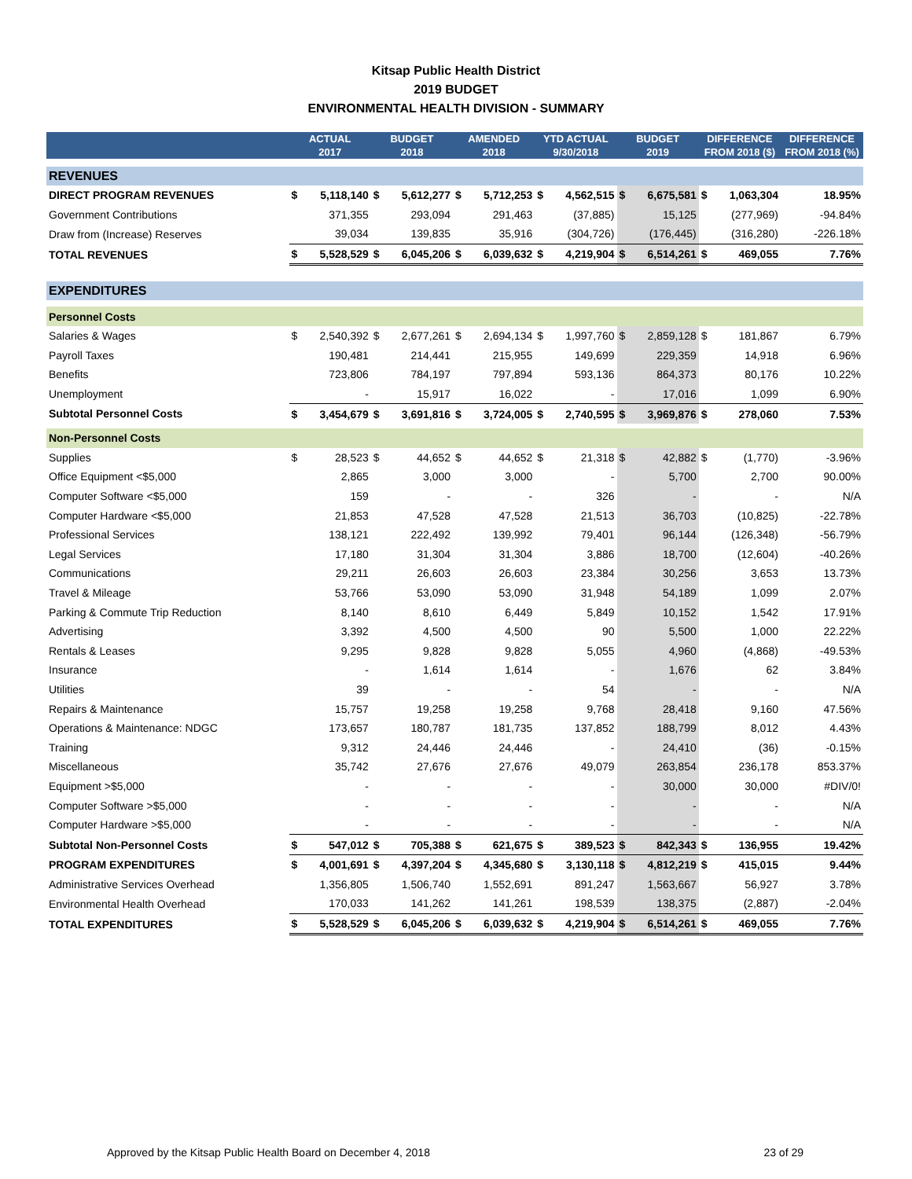Kitsap Public Health District
2019 BUDGET
ENVIRONMENTAL HEALTH DIVISION - SUMMARY
| | ACTUAL 2017 | | BUDGET 2018 | | AMENDED 2018 | | YTD ACTUAL 9/30/2018 | | BUDGET 2019 | | DIFFERENCE FROM 2018 ($) | | DIFFERENCE FROM 2018 (%) |
| --- | --- | --- | --- | --- | --- | --- | --- | --- | --- | --- | --- | --- | --- |
| REVENUES | | | | | | | | | | | | | |
| DIRECT PROGRAM REVENUES | $ | 5,118,140 | $ | 5,612,277 | $ | 5,712,253 | $ | 4,562,515 | $ | 6,675,581 | $ | 1,063,304 | 18.95% |
| Government Contributions | | 371,355 | | 293,094 | | 291,463 | | (37,885) | | 15,125 | | (277,969) | -94.84% |
| Draw from (Increase) Reserves | | 39,034 | | 139,835 | | 35,916 | | (304,726) | | (176,445) | | (316,280) | -226.18% |
| TOTAL REVENUES | $ | 5,528,529 | $ | 6,045,206 | $ | 6,039,632 | $ | 4,219,904 | $ | 6,514,261 | $ | 469,055 | 7.76% |
| EXPENDITURES | | | | | | | | | | | | | |
| Personnel Costs | | | | | | | | | | | | | |
| Salaries & Wages | $ | 2,540,392 | $ | 2,677,261 | $ | 2,694,134 | $ | 1,997,760 | $ | 2,859,128 | $ | 181,867 | 6.79% |
| Payroll Taxes | | 190,481 | | 214,441 | | 215,955 | | 149,699 | | 229,359 | | 14,918 | 6.96% |
| Benefits | | 723,806 | | 784,197 | | 797,894 | | 593,136 | | 864,373 | | 80,176 | 10.22% |
| Unemployment | | - | | 15,917 | | 16,022 | | - | | 17,016 | | 1,099 | 6.90% |
| Subtotal Personnel Costs | $ | 3,454,679 | $ | 3,691,816 | $ | 3,724,005 | $ | 2,740,595 | $ | 3,969,876 | $ | 278,060 | 7.53% |
| Non-Personnel Costs | | | | | | | | | | | | | |
| Supplies | $ | 28,523 | $ | 44,652 | $ | 44,652 | $ | 21,318 | $ | 42,882 | $ | (1,770) | -3.96% |
| Office Equipment <$5,000 | | 2,865 | | 3,000 | | 3,000 | | - | | 5,700 | | 2,700 | 90.00% |
| Computer Software <$5,000 | | 159 | | - | | - | | 326 | | - | | - | N/A |
| Computer Hardware <$5,000 | | 21,853 | | 47,528 | | 47,528 | | 21,513 | | 36,703 | | (10,825) | -22.78% |
| Professional Services | | 138,121 | | 222,492 | | 139,992 | | 79,401 | | 96,144 | | (126,348) | -56.79% |
| Legal Services | | 17,180 | | 31,304 | | 31,304 | | 3,886 | | 18,700 | | (12,604) | -40.26% |
| Communications | | 29,211 | | 26,603 | | 26,603 | | 23,384 | | 30,256 | | 3,653 | 13.73% |
| Travel & Mileage | | 53,766 | | 53,090 | | 53,090 | | 31,948 | | 54,189 | | 1,099 | 2.07% |
| Parking & Commute Trip Reduction | | 8,140 | | 8,610 | | 6,449 | | 5,849 | | 10,152 | | 1,542 | 17.91% |
| Advertising | | 3,392 | | 4,500 | | 4,500 | | 90 | | 5,500 | | 1,000 | 22.22% |
| Rentals & Leases | | 9,295 | | 9,828 | | 9,828 | | 5,055 | | 4,960 | | (4,868) | -49.53% |
| Insurance | | - | | 1,614 | | 1,614 | | - | | 1,676 | | 62 | 3.84% |
| Utilities | | 39 | | - | | - | | 54 | | - | | - | N/A |
| Repairs & Maintenance | | 15,757 | | 19,258 | | 19,258 | | 9,768 | | 28,418 | | 9,160 | 47.56% |
| Operations & Maintenance: NDGC | | 173,657 | | 180,787 | | 181,735 | | 137,852 | | 188,799 | | 8,012 | 4.43% |
| Training | | 9,312 | | 24,446 | | 24,446 | | - | | 24,410 | | (36) | -0.15% |
| Miscellaneous | | 35,742 | | 27,676 | | 27,676 | | 49,079 | | 263,854 | | 236,178 | 853.37% |
| Equipment >$5,000 | | - | | - | | - | | - | | 30,000 | | 30,000 | #DIV/0! |
| Computer Software >$5,000 | | - | | - | | - | | - | | - | | - | N/A |
| Computer Hardware >$5,000 | | - | | - | | - | | - | | - | | - | N/A |
| Subtotal Non-Personnel Costs | $ | 547,012 | $ | 705,388 | $ | 621,675 | $ | 389,523 | $ | 842,343 | $ | 136,955 | 19.42% |
| PROGRAM EXPENDITURES | $ | 4,001,691 | $ | 4,397,204 | $ | 4,345,680 | $ | 3,130,118 | $ | 4,812,219 | $ | 415,015 | 9.44% |
| Administrative Services Overhead | | 1,356,805 | | 1,506,740 | | 1,552,691 | | 891,247 | | 1,563,667 | | 56,927 | 3.78% |
| Environmental Health Overhead | | 170,033 | | 141,262 | | 141,261 | | 198,539 | | 138,375 | | (2,887) | -2.04% |
| TOTAL EXPENDITURES | $ | 5,528,529 | $ | 6,045,206 | $ | 6,039,632 | $ | 4,219,904 | $ | 6,514,261 | $ | 469,055 | 7.76% |
Approved by the Kitsap Public Health Board on December 4, 2018 23 of 29